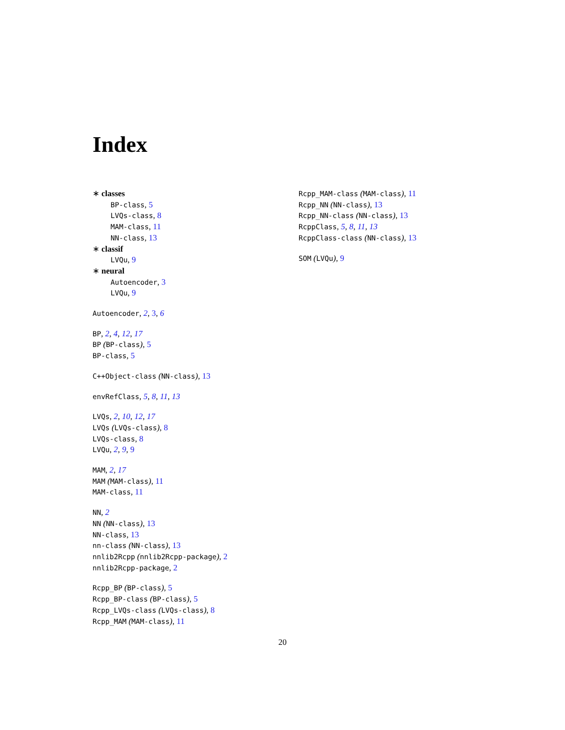Index
∗ classes
BP-class, 5
LVQs-class, 8
MAM-class, 11
NN-class, 13
∗ classif
LVQu, 9
∗ neural
Autoencoder, 3
LVQu, 9
Autoencoder, 2, 3, 6
BP, 2, 4, 12, 17
BP (BP-class), 5
BP-class, 5
C++Object-class (NN-class), 13
envRefClass, 5, 8, 11, 13
LVQs, 2, 10, 12, 17
LVQs (LVQs-class), 8
LVQs-class, 8
LVQu, 2, 9, 9
MAM, 2, 17
MAM (MAM-class), 11
MAM-class, 11
NN, 2
NN (NN-class), 13
NN-class, 13
nn-class (NN-class), 13
nnlib2Rcpp (nnlib2Rcpp-package), 2
nnlib2Rcpp-package, 2
Rcpp_BP (BP-class), 5
Rcpp_BP-class (BP-class), 5
Rcpp_LVQs-class (LVQs-class), 8
Rcpp_MAM (MAM-class), 11
Rcpp_MAM-class (MAM-class), 11
Rcpp_NN (NN-class), 13
Rcpp_NN-class (NN-class), 13
RcppClass, 5, 8, 11, 13
RcppClass-class (NN-class), 13
SOM (LVQu), 9
20